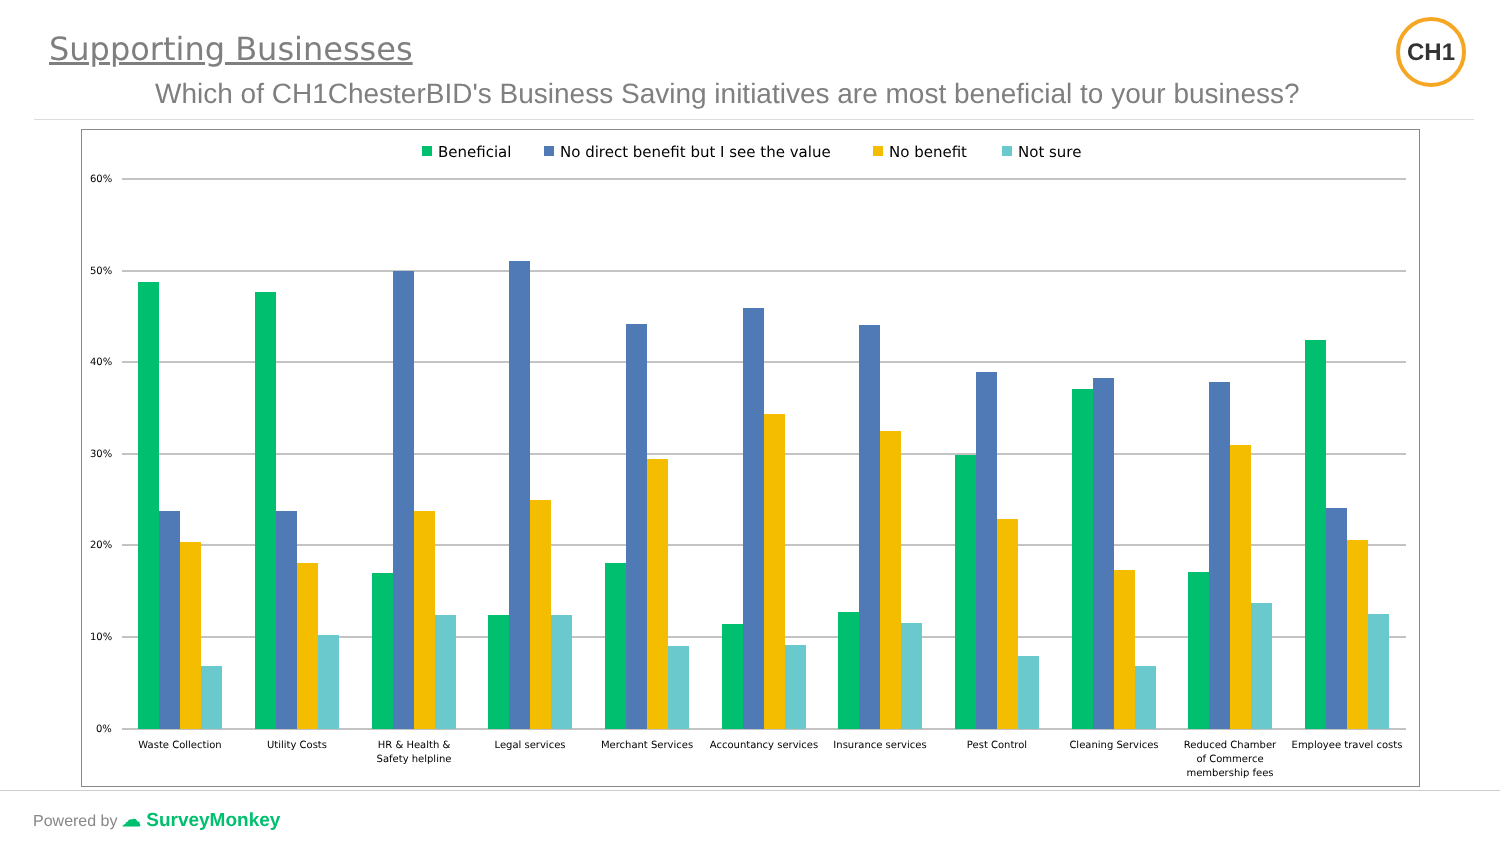Supporting Businesses
Which of CH1ChesterBID's Business Saving initiatives are most beneficial to your business?
CH1
Beneficial
No direct benefit but I see the value
No benefit
Not sure
60%
50%
40%
30%
20%
10%
0%
Waste Collection
Utility Costs
HR & Health &
Safety helpline
Legal services
Merchant Services
Accountancy services
Insurance services
Pest Control
Cleaning Services
Reduced Chamber
of Commerce
membership fees
Employee travel costs
Powered by ☁ SurveyMonkey